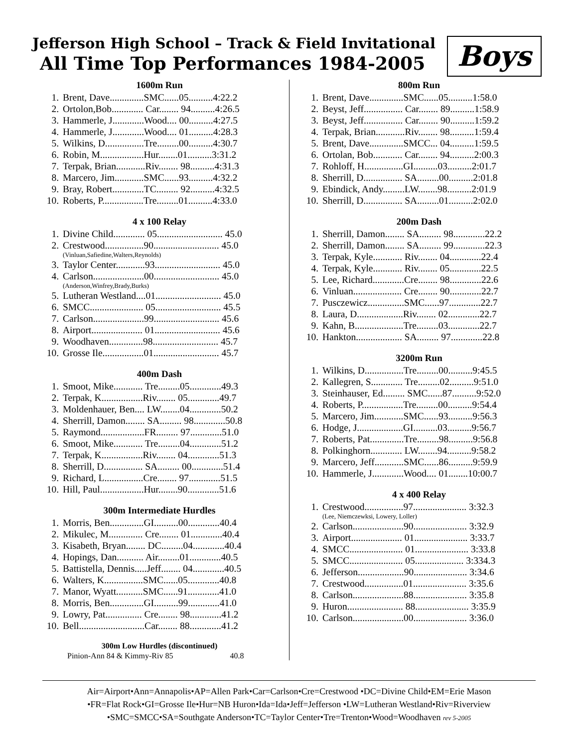Jefferson High School – Track & Field Invitational
All Time Top Performances 1984-2005
Boys
1600m Run
| 1. | Brent, Dave..............SMC......05..........4:22.2 |
| 2. | Ortolon,Bob............. Car........ 94..........4:26.5 |
| 3. | Hammerle, J.............Wood.... 00..........4:27.5 |
| 4. | Hammerle, J.............Wood.... 01..........4:28.3 |
| 5. | Wilkins, D................Tre.........00..........4:30.7 |
| 6. | Robin, M..................Hur........01..........3:31.2 |
| 7. | Terpak, Brian............Riv........ 98..........4:31.3 |
| 8. | Marcero, Jim............SMC......93..........4:32.2 |
| 9. | Bray, Robert.............TC......... 92..........4:32.5 |
| 10. | Roberts, P.................Tre.........01..........4:33.0 |
4 x 100 Relay
| 1. | Divine Child............. 05........................... 45.0 |
| 2. | Crestwood................90........................... 45.0 |
| | (Vinluan,Safiedine,Walters,Reynolds) |
| 3. | Taylor Center............93........................... 45.0 |
| 4. | Carlson.....................00........................... 45.0 |
| | (Anderson,Winfrey,Brady,Burks) |
| 5. | Lutheran Westland....01........................... 45.0 |
| 6. | SMCC...................... 05........................... 45.5 |
| 7. | Carlson.....................99........................... 45.6 |
| 8. | Airport..................... 01........................... 45.6 |
| 9. | Woodhaven..............98........................... 45.7 |
| 10. | Grosse Ile.................01........................... 45.7 |
400m Dash
| 1. | Smoot, Mike............ Tre.........05.............49.3 |
| 2. | Terpak, K.................Riv........ 05.............49.7 |
| 3. | Moldenhauer, Ben.... LW........04.............50.2 |
| 4. | Sherrill, Damon........ SA......... 98.............50.8 |
| 5. | Raymond..................FR......... 97.............51.0 |
| 6. | Smoot, Mike............ Tre.........04.............51.2 |
| 7. | Terpak, K.................Riv........ 04.............51.3 |
| 8. | Sherrill, D................ SA......... 00.............51.4 |
| 9. | Richard, L................Cre........ 97.............51.5 |
| 10. | Hill, Paul..................Hur........90.............51.6 |
300m Intermediate Hurdles
| 1. | Morris, Ben..............GI..........00.............40.4 |
| 2. | Mikulec, M.............. Cre........ 01.............40.4 |
| 3. | Kisabeth, Bryan........ DC.........04.............40.4 |
| 4. | Hopings, Dan........... Air.........01.............40.5 |
| 5. | Battistella, Dennis.....Jeff........ 04.............40.5 |
| 6. | Walters, K................SMC......05.............40.8 |
| 7. | Manor, Wyatt...........SMC......91.............41.0 |
| 8. | Morris, Ben..............GI..........99.............41.0 |
| 9. | Lowry, Pat............... Cre........ 98.............41.2 |
| 10. | Bell...........................Car........ 88.............41.2 |
300m Low Hurdles (discontinued)
Pinion-Ann 84 & Kimmy-Riv 85 40.8
800m Run
| 1. | Brent, Dave..............SMC......05..........1:58.0 |
| 2. | Beyst, Jeff................ Car........ 89..........1:58.9 |
| 3. | Beyst, Jeff................ Car........ 90..........1:59.2 |
| 4. | Terpak, Brian............Riv........ 98..........1:59.4 |
| 5. | Brent, Dave..............SMCC... 04..........1:59.5 |
| 6. | Ortolan, Bob............ Car........ 94..........2:00.3 |
| 7. | Rohloff, H................GI..........03..........2:01.7 |
| 8. | Sherrill, D................ SA.........00..........2:01.8 |
| 9. | Ebindick, Andy.........LW........98..........2:01.9 |
| 10. | Sherrill, D................ SA.........01..........2:02.0 |
200m Dash
| 1. | Sherrill, Damon........ SA......... 98.............22.2 |
| 2. | Sherrill, Damon........ SA......... 99.............22.3 |
| 3. | Terpak, Kyle............ Riv........ 04.............22.4 |
| 4. | Terpak, Kyle............ Riv........ 05.............22.5 |
| 5. | Lee, Richard.............Cre........ 98.............22.6 |
| 6. | Vinluan.................... Cre........ 90.............22.7 |
| 7. | Pusczewicz...............SMC......97.............22.7 |
| 8. | Laura, D...................Riv........ 02.............22.7 |
| 9. | Kahn, B....................Tre.........03.............22.7 |
| 10. | Hankton................... SA......... 97.............22.8 |
3200m Run
| 1. | Wilkins, D................Tre.........00..........9:45.5 |
| 2. | Kallegren, S............. Tre.........02..........9:51.0 |
| 3. | Steinhauser, Ed......... SMC......87..........9:52.0 |
| 4. | Roberts, P.................Tre.........00..........9:54.4 |
| 5. | Marcero, Jim............SMC......93..........9:56.3 |
| 6. | Hodge, J...................GI..........03..........9:56.7 |
| 7. | Roberts, Pat..............Tre.........98..........9:56.8 |
| 8. | Polkinghorn............. LW........94..........9:58.2 |
| 9. | Marcero, Jeff............SMC......86..........9:59.9 |
| 10. | Hammerle, J.............Wood.... 01........10:00.7 |
4 x 400 Relay
| 1. | Crestwood................97...................... 3:32.3 |
| | (Lee, Niemczewksi, Lowery, Loller) |
| 2. | Carlson.....................90...................... 3:32.9 |
| 3. | Airport..................... 01...................... 3:33.7 |
| 4. | SMCC...................... 01...................... 3:33.8 |
| 5. | SMCC...................... 05.................... 3:334.3 |
| 6. | Jefferson...................90...................... 3:34.6 |
| 7. | Crestwood................01...................... 3:35.6 |
| 8. | Carlson.....................88...................... 3:35.8 |
| 9. | Huron....................... 88...................... 3:35.9 |
| 10. | Carlson.....................00...................... 3:36.0 |
Air=Airport•Ann=Annapolis•AP=Allen Park•Car=Carlson•Cre=Crestwood •DC=Divine Child•EM=Erie Mason
•FR=Flat Rock•GI=Grosse Ile•Hur=NB Huron•Ida=Ida•Jeff=Jefferson •LW=Lutheran Westland•Riv=Riverview
•SMC=SMCC•SA=Southgate Anderson•TC=Taylor Center•Tre=Trenton•Wood=Woodhaven rev 5-2005